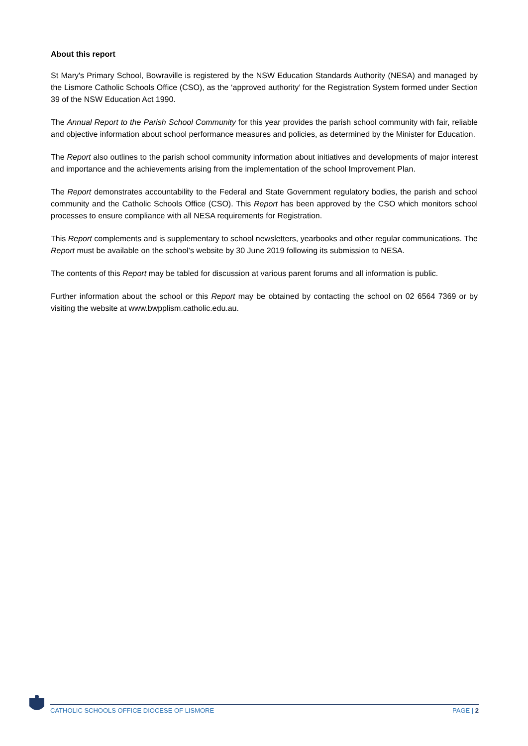About this report
St Mary's Primary School, Bowraville is registered by the NSW Education Standards Authority (NESA) and managed by the Lismore Catholic Schools Office (CSO), as the ‘approved authority’ for the Registration System formed under Section 39 of the NSW Education Act 1990.
The Annual Report to the Parish School Community for this year provides the parish school community with fair, reliable and objective information about school performance measures and policies, as determined by the Minister for Education.
The Report also outlines to the parish school community information about initiatives and developments of major interest and importance and the achievements arising from the implementation of the school Improvement Plan.
The Report demonstrates accountability to the Federal and State Government regulatory bodies, the parish and school community and the Catholic Schools Office (CSO). This Report has been approved by the CSO which monitors school processes to ensure compliance with all NESA requirements for Registration.
This Report complements and is supplementary to school newsletters, yearbooks and other regular communications. The Report must be available on the school’s website by 30 June 2019 following its submission to NESA.
The contents of this Report may be tabled for discussion at various parent forums and all information is public.
Further information about the school or this Report may be obtained by contacting the school on 02 6564 7369 or by visiting the website at www.bwpplism.catholic.edu.au.
CATHOLIC SCHOOLS OFFICE DIOCESE OF LISMORE PAGE | 2